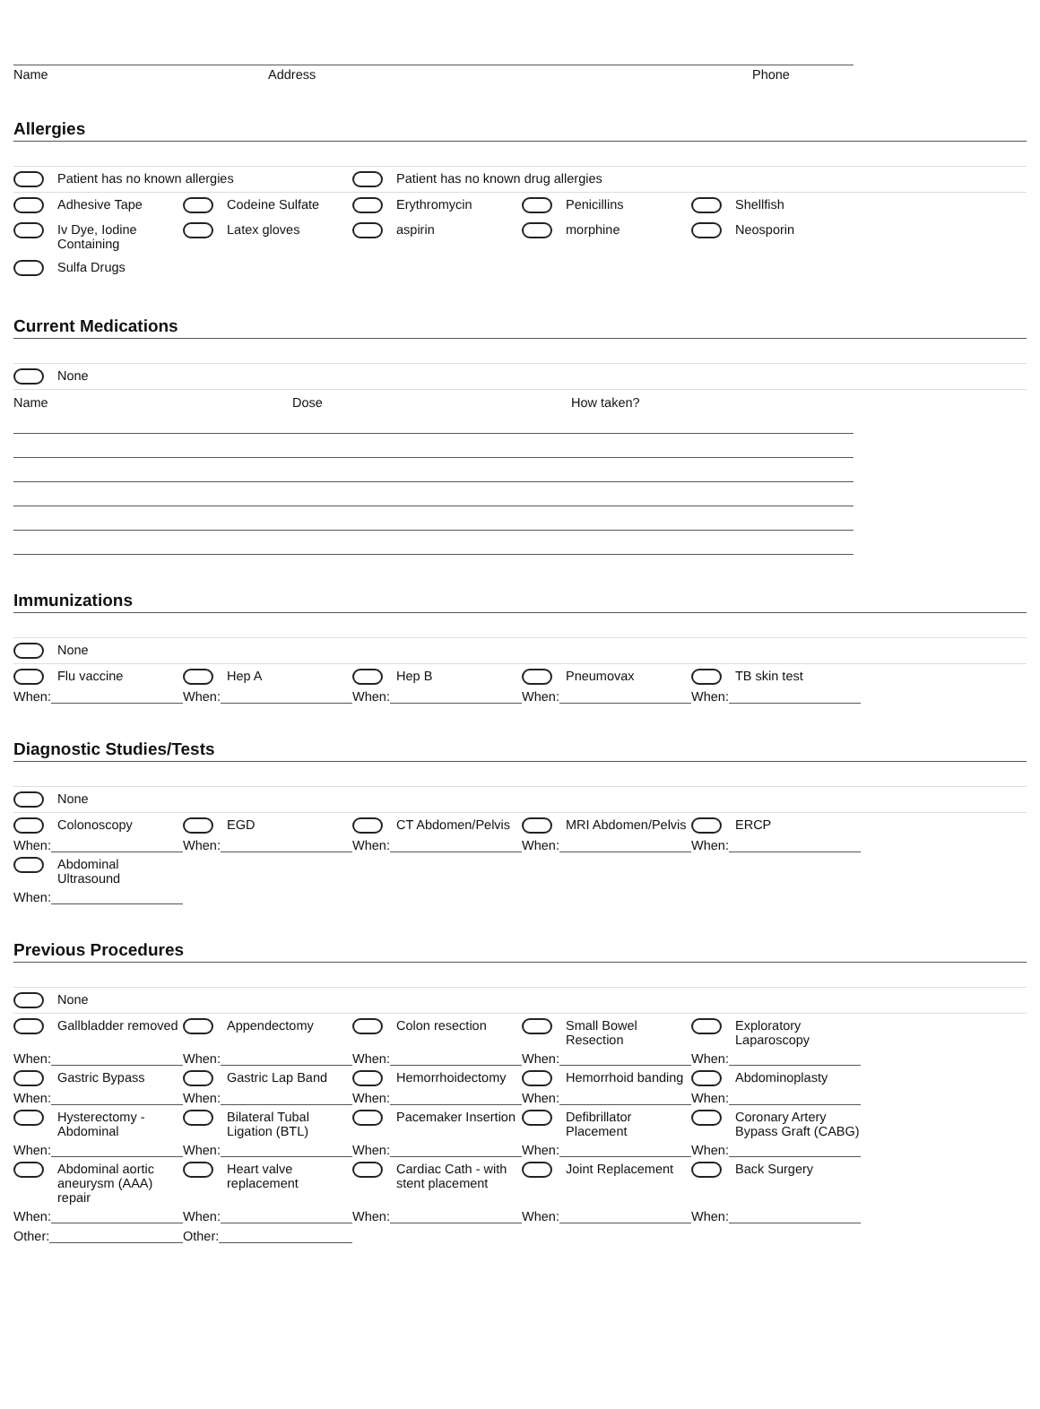Name Address Phone
Allergies
Patient has no known allergies Patient has no known drug allergies
Adhesive Tape Codeine Sulfate Erythromycin Penicillins Shellfish
Iv Dye, Iodine Containing
Latex gloves aspirin morphine Neosporin
Sulfa Drugs
Current Medications
None
Name Dose How taken?
Immunizations
None
Flu vaccine Hep A Hep B Pneumovax TB skin test
When: When: When: When: When:
Diagnostic Studies/Tests
None
Colonoscopy EGD CT Abdomen/Pelvis MRI Abdomen/Pelvis ERCP
When: When: When: When: When:
Abdominal Ultrasound
When:
Previous Procedures
None
Gallbladder removed Appendectomy Colon resection Small Bowel Resection Exploratory Laparoscopy
When: When: When: When: When:
Gastric Bypass Gastric Lap Band Hemorrhoidectomy Hemorrhoid banding Abdominoplasty
When: When: When: When: When:
Hysterectomy - Abdominal
Bilateral Tubal Ligation (BTL)
Pacemaker Insertion Defibrillator Placement
Coronary Artery Bypass Graft (CABG)
When: When: When: When: When:
Abdominal aortic aneurysm (AAA) repair
Heart valve replacement
Cardiac Cath - with stent placement
Joint Replacement Back Surgery
When: When: When: When: When:
Other: Other: